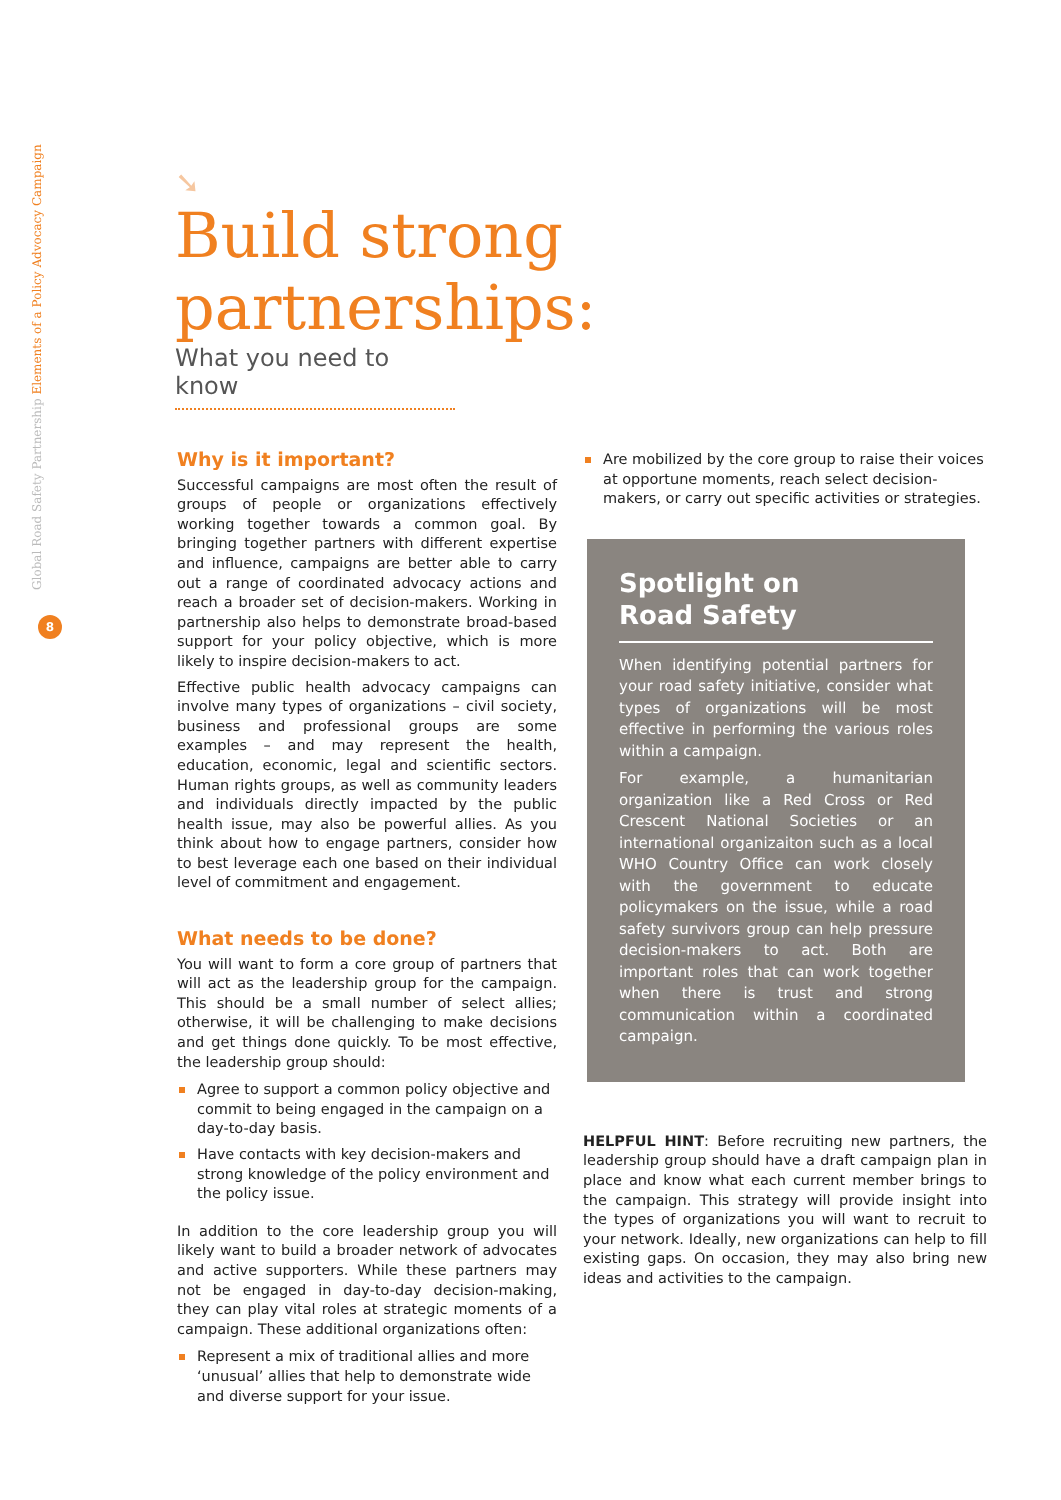Global Road Safety Partnership Elements of a Policy Advocacy Campaign
8
➘
Build strong
partnerships:
What you need to know
Why is it important?
Successful campaigns are most often the result of groups of people or organizations effectively working together towards a common goal. By bringing together partners with different expertise and influence, campaigns are better able to carry out a range of coordinated advocacy actions and reach a broader set of decision-makers. Working in partnership also helps to demonstrate broad-based support for your policy objective, which is more likely to inspire decision-makers to act.
Effective public health advocacy campaigns can involve many types of organizations – civil society, business and professional groups are some examples – and may represent the health, education, economic, legal and scientific sectors. Human rights groups, as well as community leaders and individuals directly impacted by the public health issue, may also be powerful allies. As you think about how to engage partners, consider how to best leverage each one based on their individual level of commitment and engagement.
What needs to be done?
You will want to form a core group of partners that will act as the leadership group for the campaign. This should be a small number of select allies; otherwise, it will be challenging to make decisions and get things done quickly. To be most effective, the leadership group should:
Agree to support a common policy objective and commit to being engaged in the campaign on a day-to-day basis.
Have contacts with key decision-makers and strong knowledge of the policy environment and the policy issue.
In addition to the core leadership group you will likely want to build a broader network of advocates and active supporters. While these partners may not be engaged in day-to-day decision-making, they can play vital roles at strategic moments of a campaign. These additional organizations often:
Represent a mix of traditional allies and more ‘unusual’ allies that help to demonstrate wide and diverse support for your issue.
Are mobilized by the core group to raise their voices at opportune moments, reach select decision-makers, or carry out specific activities or strategies.
Spotlight on
Road Safety
When identifying potential partners for your road safety initiative, consider what types of organizations will be most effective in performing the various roles within a campaign.
For example, a humanitarian organization like a Red Cross or Red Crescent National Societies or an international organizaiton such as a local WHO Country Office can work closely with the government to educate policymakers on the issue, while a road safety survivors group can help pressure decision-makers to act. Both are important roles that can work together when there is trust and strong communication within a coordinated campaign.
HELPFUL HINT: Before recruiting new partners, the leadership group should have a draft campaign plan in place and know what each current member brings to the campaign. This strategy will provide insight into the types of organizations you will want to recruit to your network. Ideally, new organizations can help to fill existing gaps. On occasion, they may also bring new ideas and activities to the campaign.